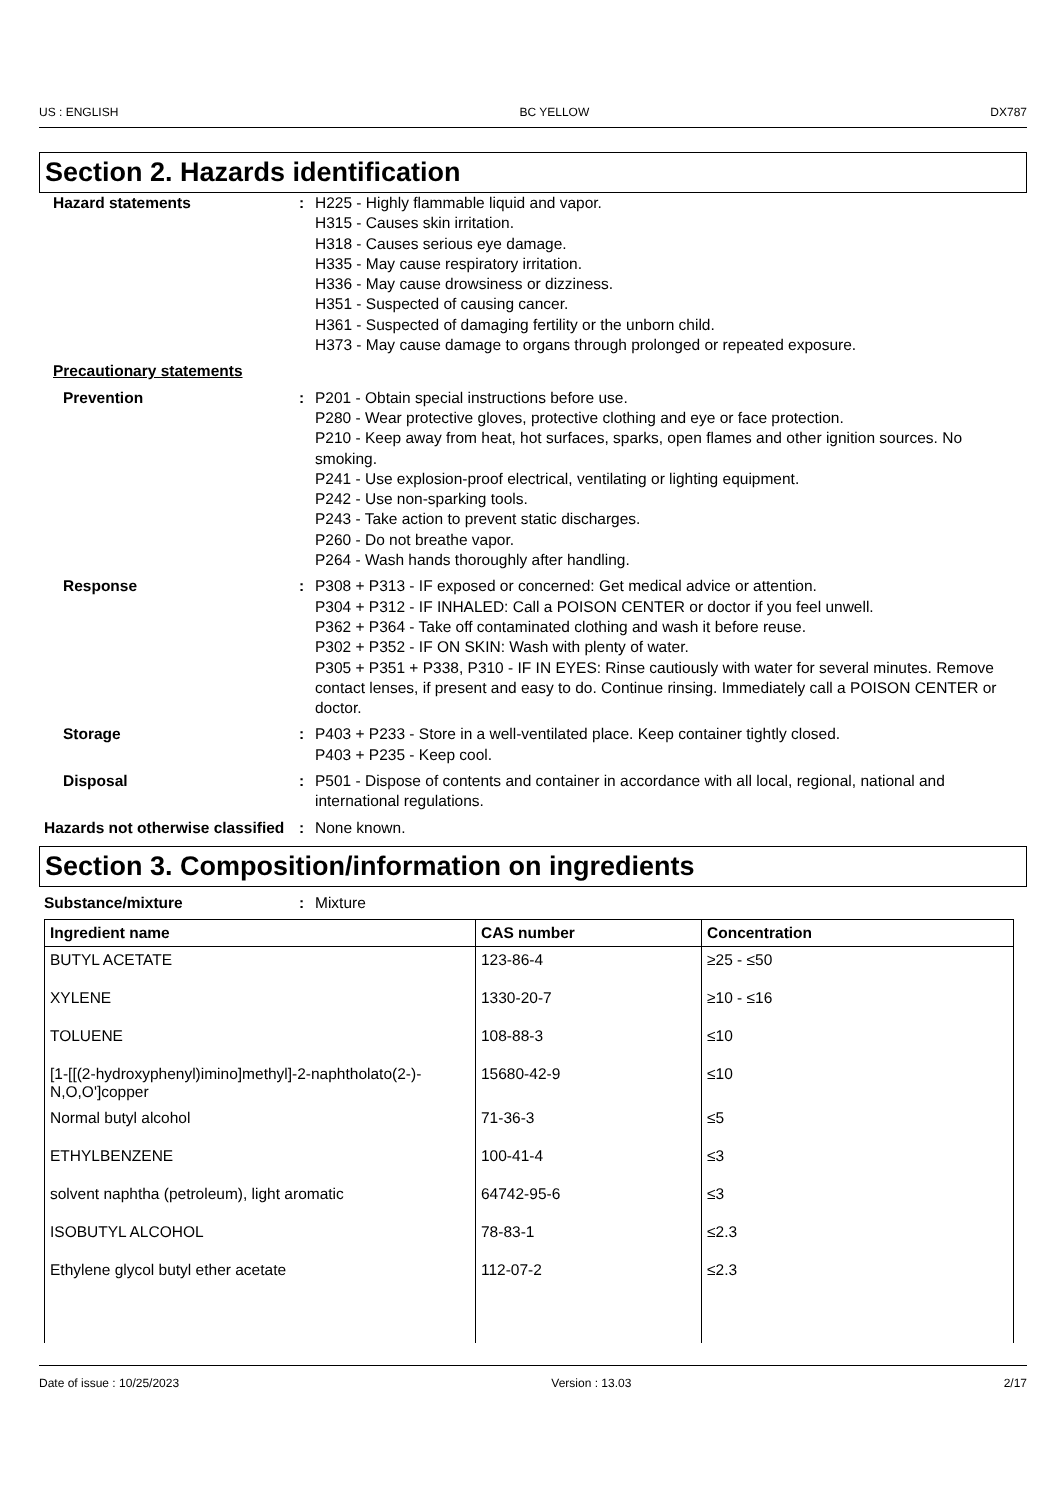US : ENGLISH BC YELLOW DX787
Section 2. Hazards identification
Hazard statements : H225 - Highly flammable liquid and vapor.
H315 - Causes skin irritation.
H318 - Causes serious eye damage.
H335 - May cause respiratory irritation.
H336 - May cause drowsiness or dizziness.
H351 - Suspected of causing cancer.
H361 - Suspected of damaging fertility or the unborn child.
H373 - May cause damage to organs through prolonged or repeated exposure.
Precautionary statements
Prevention : P201 - Obtain special instructions before use.
P280 - Wear protective gloves, protective clothing and eye or face protection.
P210 - Keep away from heat, hot surfaces, sparks, open flames and other ignition sources. No smoking.
P241 - Use explosion-proof electrical, ventilating or lighting equipment.
P242 - Use non-sparking tools.
P243 - Take action to prevent static discharges.
P260 - Do not breathe vapor.
P264 - Wash hands thoroughly after handling.
Response : P308 + P313 - IF exposed or concerned: Get medical advice or attention.
P304 + P312 - IF INHALED: Call a POISON CENTER or doctor if you feel unwell.
P362 + P364 - Take off contaminated clothing and wash it before reuse.
P302 + P352 - IF ON SKIN: Wash with plenty of water.
P305 + P351 + P338, P310 - IF IN EYES: Rinse cautiously with water for several minutes. Remove contact lenses, if present and easy to do. Continue rinsing. Immediately call a POISON CENTER or doctor.
Storage : P403 + P233 - Store in a well-ventilated place. Keep container tightly closed.
P403 + P235 - Keep cool.
Disposal : P501 - Dispose of contents and container in accordance with all local, regional, national and international regulations.
Hazards not otherwise classified
: None known.
Section 3. Composition/information on ingredients
Substance/mixture : Mixture
| Ingredient name | CAS number | Concentration |
| --- | --- | --- |
| BUTYL ACETATE | 123-86-4 | ≥25 - ≤50 |
| XYLENE | 1330-20-7 | ≥10 - ≤16 |
| TOLUENE | 108-88-3 | ≤10 |
| [1-[[(2-hydroxyphenyl)imino]methyl]-2-naphtholato(2-)-N,O,O']copper | 15680-42-9 | ≤10 |
| Normal butyl alcohol | 71-36-3 | ≤5 |
| ETHYLBENZENE | 100-41-4 | ≤3 |
| solvent naphtha (petroleum), light aromatic | 64742-95-6 | ≤3 |
| ISOBUTYL ALCOHOL | 78-83-1 | ≤2.3 |
| Ethylene glycol butyl ether acetate | 112-07-2 | ≤2.3 |
Date of issue : 10/25/2023 Version : 13.03 2/17